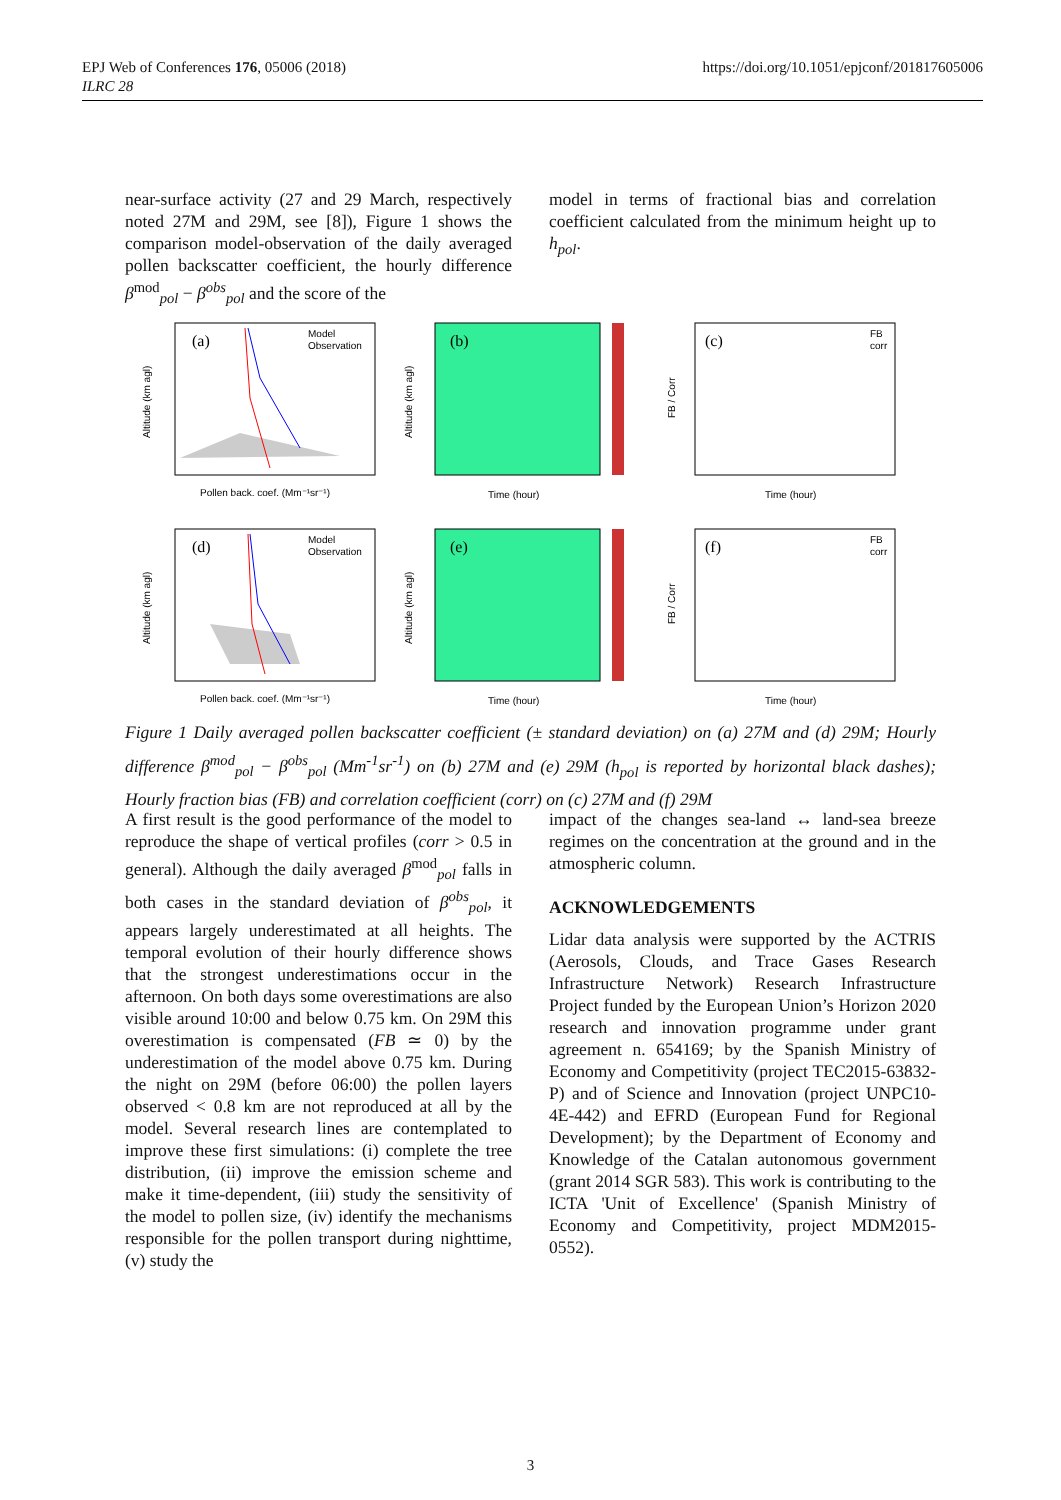EPJ Web of Conferences 176, 05006 (2018)
ILRC 28
https://doi.org/10.1051/epjconf/201817605006
near-surface activity (27 and 29 March, respectively noted 27M and 29M, see [8]), Figure 1 shows the comparison model-observation of the daily averaged pollen backscatter coefficient, the hourly difference β<sup>mod</sup><sub>pol</sub> − β<sup>obs</sup><sub>pol</sub> and the score of the
model in terms of fractional bias and correlation coefficient calculated from the minimum height up to h<sub>pol</sub>.
(a)
Model
Observation
Pollen back. coef. (Mm⁻¹sr⁻¹)
Altitude (km agl)
(b)
Time (hour)
Altitude (km agl)
(c)
FB
corr
Time (hour)
FB / Corr
(d)
Model
Observation
Pollen back. coef. (Mm⁻¹sr⁻¹)
Altitude (km agl)
(e)
Time (hour)
Altitude (km agl)
(f)
FB
corr
Time (hour)
FB / Corr
Figure 1 Daily averaged pollen backscatter coefficient (± standard deviation) on (a) 27M and (d) 29M; Hourly difference β<sup>mod</sup><sub>pol</sub> − β<sup>obs</sup><sub>pol</sub> (Mm<sup>-1</sup>sr<sup>-1</sup>) on (b) 27M and (e) 29M (h<sub>pol</sub> is reported by horizontal black dashes); Hourly fraction bias (FB) and correlation coefficient (corr) on (c) 27M and (f) 29M
A first result is the good performance of the model to reproduce the shape of vertical profiles (corr > 0.5 in general). Although the daily averaged β<sup>mod</sup><sub>pol</sub> falls in both cases in the standard deviation of β<sup>obs</sup><sub>pol</sub>, it appears largely underestimated at all heights. The temporal evolution of their hourly difference shows that the strongest underestimations occur in the afternoon. On both days some overestimations are also visible around 10:00 and below 0.75 km. On 29M this overestimation is compensated (FB ≃ 0) by the underestimation of the model above 0.75 km. During the night on 29M (before 06:00) the pollen layers observed < 0.8 km are not reproduced at all by the model. Several research lines are contemplated to improve these first simulations: (i) complete the tree distribution, (ii) improve the emission scheme and make it time-dependent, (iii) study the sensitivity of the model to pollen size, (iv) identify the mechanisms responsible for the pollen transport during nighttime, (v) study the
impact of the changes sea-land ↔ land-sea breeze regimes on the concentration at the ground and in the atmospheric column.
ACKNOWLEDGEMENTS
Lidar data analysis were supported by the ACTRIS (Aerosols, Clouds, and Trace Gases Research Infrastructure Network) Research Infrastructure Project funded by the European Union’s Horizon 2020 research and innovation programme under grant agreement n. 654169; by the Spanish Ministry of Economy and Competitivity (project TEC2015-63832-P) and of Science and Innovation (project UNPC10-4E-442) and EFRD (European Fund for Regional Development); by the Department of Economy and Knowledge of the Catalan autonomous government (grant 2014 SGR 583). This work is contributing to the ICTA 'Unit of Excellence' (Spanish Ministry of Economy and Competitivity, project MDM2015-0552).
3